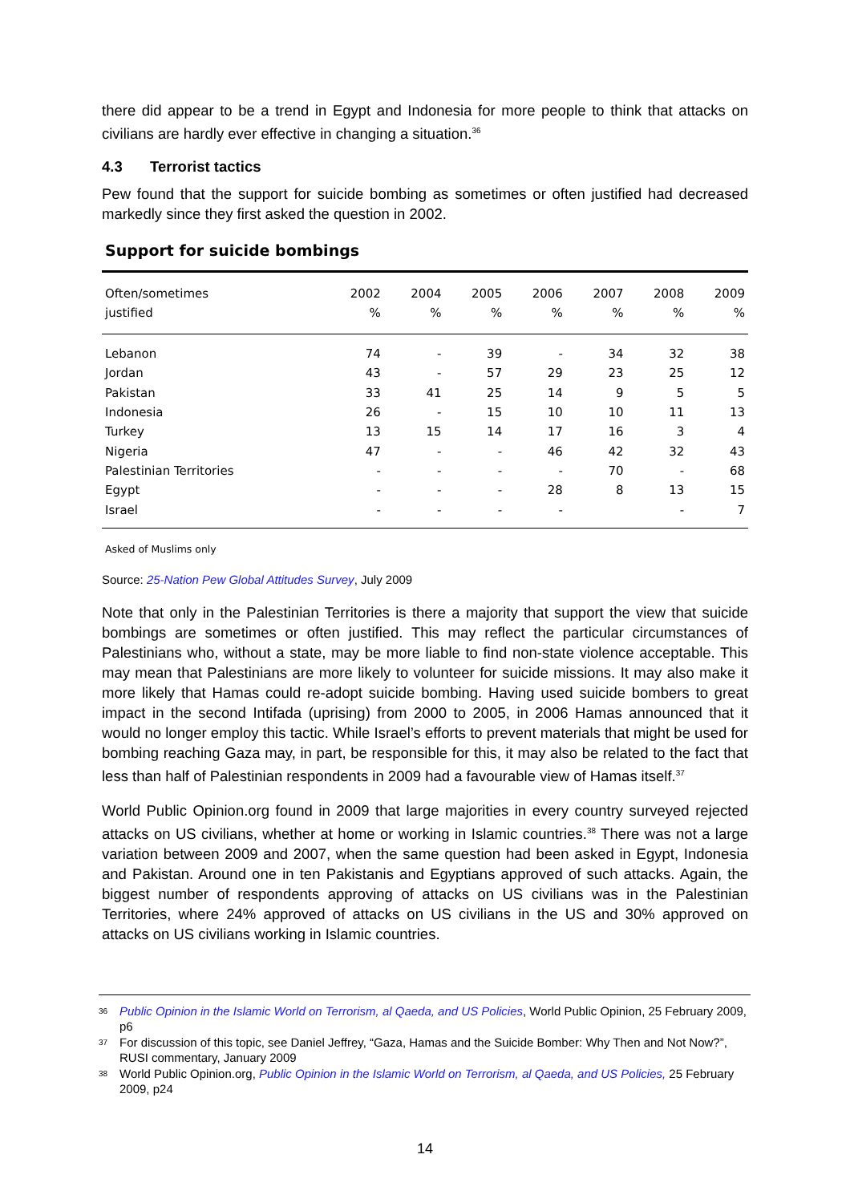there did appear to be a trend in Egypt and Indonesia for more people to think that attacks on civilians are hardly ever effective in changing a situation.<sup>36</sup>
4.3 Terrorist tactics
Pew found that the support for suicide bombing as sometimes or often justified had decreased markedly since they first asked the question in 2002.
Support for suicide bombings
| Often/sometimes justified | 2002 % | 2004 % | 2005 % | 2006 % | 2007 % | 2008 % | 2009 % |
| --- | --- | --- | --- | --- | --- | --- | --- |
| Lebanon | 74 | - | 39 | - | 34 | 32 | 38 |
| Jordan | 43 | - | 57 | 29 | 23 | 25 | 12 |
| Pakistan | 33 | 41 | 25 | 14 | 9 | 5 | 5 |
| Indonesia | 26 | - | 15 | 10 | 10 | 11 | 13 |
| Turkey | 13 | 15 | 14 | 17 | 16 | 3 | 4 |
| Nigeria | 47 | - | - | 46 | 42 | 32 | 43 |
| Palestinian Territories | - | - | - | - | 70 | - | 68 |
| Egypt | - | - | - | 28 | 8 | 13 | 15 |
| Israel | - | - | - | - | | - | 7 |
Asked of Muslims only
Source: 25-Nation Pew Global Attitudes Survey, July 2009
Note that only in the Palestinian Territories is there a majority that support the view that suicide bombings are sometimes or often justified. This may reflect the particular circumstances of Palestinians who, without a state, may be more liable to find non-state violence acceptable. This may mean that Palestinians are more likely to volunteer for suicide missions. It may also make it more likely that Hamas could re-adopt suicide bombing. Having used suicide bombers to great impact in the second Intifada (uprising) from 2000 to 2005, in 2006 Hamas announced that it would no longer employ this tactic. While Israel’s efforts to prevent materials that might be used for bombing reaching Gaza may, in part, be responsible for this, it may also be related to the fact that less than half of Palestinian respondents in 2009 had a favourable view of Hamas itself.<sup>37</sup>
World Public Opinion.org found in 2009 that large majorities in every country surveyed rejected attacks on US civilians, whether at home or working in Islamic countries.<sup>38</sup> There was not a large variation between 2009 and 2007, when the same question had been asked in Egypt, Indonesia and Pakistan. Around one in ten Pakistanis and Egyptians approved of such attacks. Again, the biggest number of respondents approving of attacks on US civilians was in the Palestinian Territories, where 24% approved of attacks on US civilians in the US and 30% approved on attacks on US civilians working in Islamic countries.
<sup>36</sup> Public Opinion in the Islamic World on Terrorism, al Qaeda, and US Policies, World Public Opinion, 25 February 2009, p6
<sup>37</sup> For discussion of this topic, see Daniel Jeffrey, “Gaza, Hamas and the Suicide Bomber: Why Then and Not Now?”, RUSI commentary, January 2009
<sup>38</sup> World Public Opinion.org, Public Opinion in the Islamic World on Terrorism, al Qaeda, and US Policies, 25 February 2009, p24
14